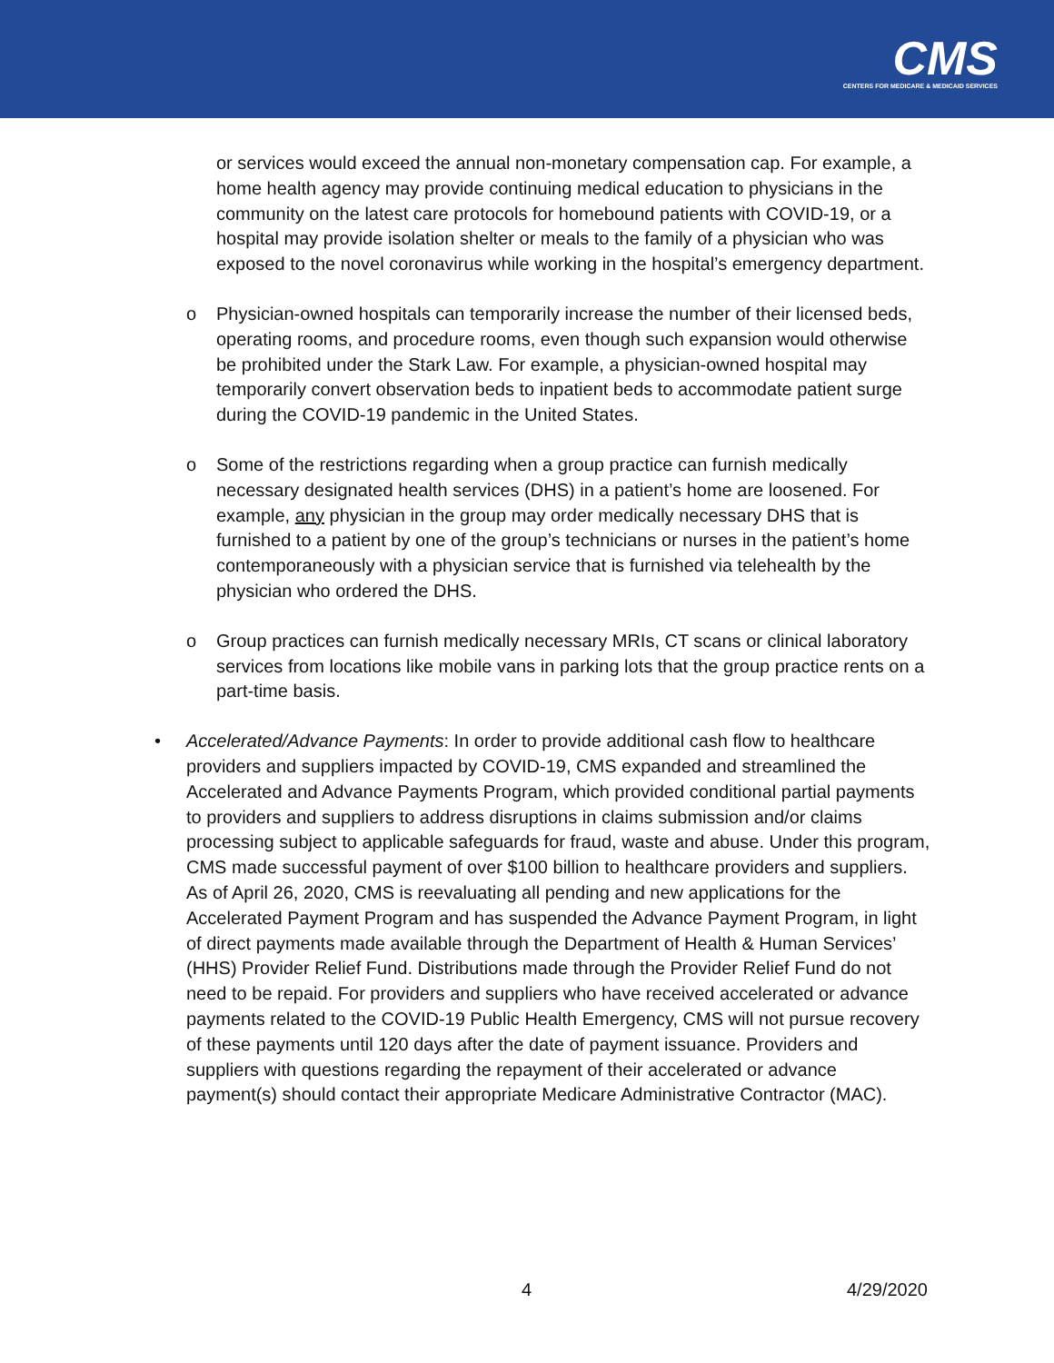CMS
CENTERS FOR MEDICARE & MEDICAID SERVICES
or services would exceed the annual non-monetary compensation cap. For example, a home health agency may provide continuing medical education to physicians in the community on the latest care protocols for homebound patients with COVID-19, or a hospital may provide isolation shelter or meals to the family of a physician who was exposed to the novel coronavirus while working in the hospital’s emergency department.
o Physician-owned hospitals can temporarily increase the number of their licensed beds, operating rooms, and procedure rooms, even though such expansion would otherwise be prohibited under the Stark Law. For example, a physician-owned hospital may temporarily convert observation beds to inpatient beds to accommodate patient surge during the COVID-19 pandemic in the United States.
o Some of the restrictions regarding when a group practice can furnish medically necessary designated health services (DHS) in a patient’s home are loosened. For example, any physician in the group may order medically necessary DHS that is furnished to a patient by one of the group’s technicians or nurses in the patient’s home contemporaneously with a physician service that is furnished via telehealth by the physician who ordered the DHS.
o Group practices can furnish medically necessary MRIs, CT scans or clinical laboratory services from locations like mobile vans in parking lots that the group practice rents on a part-time basis.
• Accelerated/Advance Payments: In order to provide additional cash flow to healthcare providers and suppliers impacted by COVID-19, CMS expanded and streamlined the Accelerated and Advance Payments Program, which provided conditional partial payments to providers and suppliers to address disruptions in claims submission and/or claims processing subject to applicable safeguards for fraud, waste and abuse. Under this program, CMS made successful payment of over $100 billion to healthcare providers and suppliers. As of April 26, 2020, CMS is reevaluating all pending and new applications for the Accelerated Payment Program and has suspended the Advance Payment Program, in light of direct payments made available through the Department of Health & Human Services’ (HHS) Provider Relief Fund. Distributions made through the Provider Relief Fund do not need to be repaid. For providers and suppliers who have received accelerated or advance payments related to the COVID-19 Public Health Emergency, CMS will not pursue recovery of these payments until 120 days after the date of payment issuance. Providers and suppliers with questions regarding the repayment of their accelerated or advance payment(s) should contact their appropriate Medicare Administrative Contractor (MAC).
4 4/29/2020